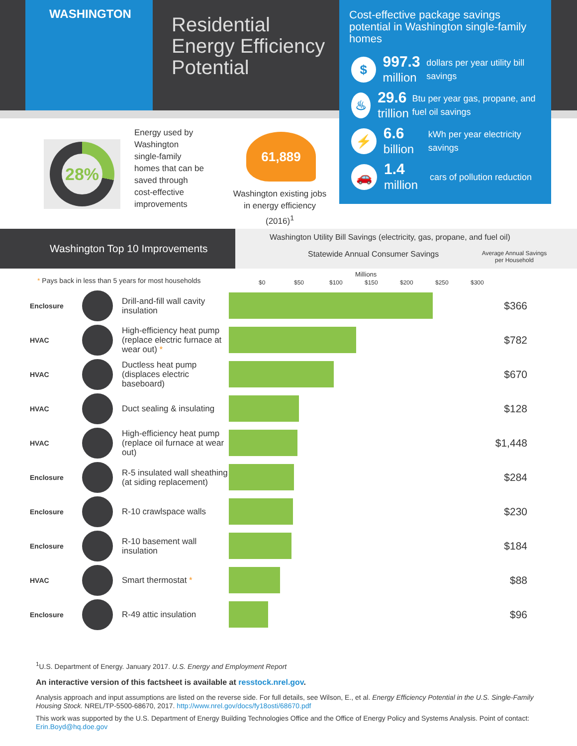WASHINGTON
Residential
Energy Efficiency
Potential
Cost-effective package savings potential in Washington single-family homes
$
997.3
million
dollars per year utility bill savings
♨
29.6
trillion
Btu per year gas, propane, and fuel oil savings
⚡
6.6
billion
kWh per year electricity savings
🚗
1.4
million
cars of pollution reduction
28%
Energy used by Washington single-family homes that can be saved through cost-effective improvements
61,889
Washington existing jobs in energy efficiency (2016)<sup>1</sup>
Washington Top 10 Improvements
Washington Utility Bill Savings (electricity, gas, propane, and fuel oil)
Statewide Annual Consumer Savings
Average Annual Savings per Household
* Pays back in less than 5 years for most households
Millions
$0 $50 $100 $150 $200 $250 $300
| Enclosure | | Drill-and-fill wall cavity insulation | | $366 |
| HVAC | | High-efficiency heat pump (replace electric furnace at wear out) * | | $782 |
| HVAC | | Ductless heat pump (displaces electric baseboard) | | $670 |
| HVAC | | Duct sealing & insulating | | $128 |
| HVAC | | High-efficiency heat pump (replace oil furnace at wear out) | | $1,448 |
| Enclosure | | R-5 insulated wall sheathing (at siding replacement) | | $284 |
| Enclosure | | R-10 crawlspace walls | | $230 |
| Enclosure | | R-10 basement wall insulation | | $184 |
| HVAC | | Smart thermostat * | | $88 |
| Enclosure | | R-49 attic insulation | | $96 |
<sup>1</sup> U.S. Department of Energy. January 2017. U.S. Energy and Employment Report
An interactive version of this factsheet is available at resstock.nrel.gov.
Analysis approach and input assumptions are listed on the reverse side. For full details, see Wilson, E., et al. Energy Efficiency Potential in the U.S. Single-Family Housing Stock. NREL/TP-5500-68670, 2017. http://www.nrel.gov/docs/fy18osti/68670.pdf
This work was supported by the U.S. Department of Energy Building Technologies Office and the Office of Energy Policy and Systems Analysis. Point of contact: Erin.Boyd@hq.doe.gov